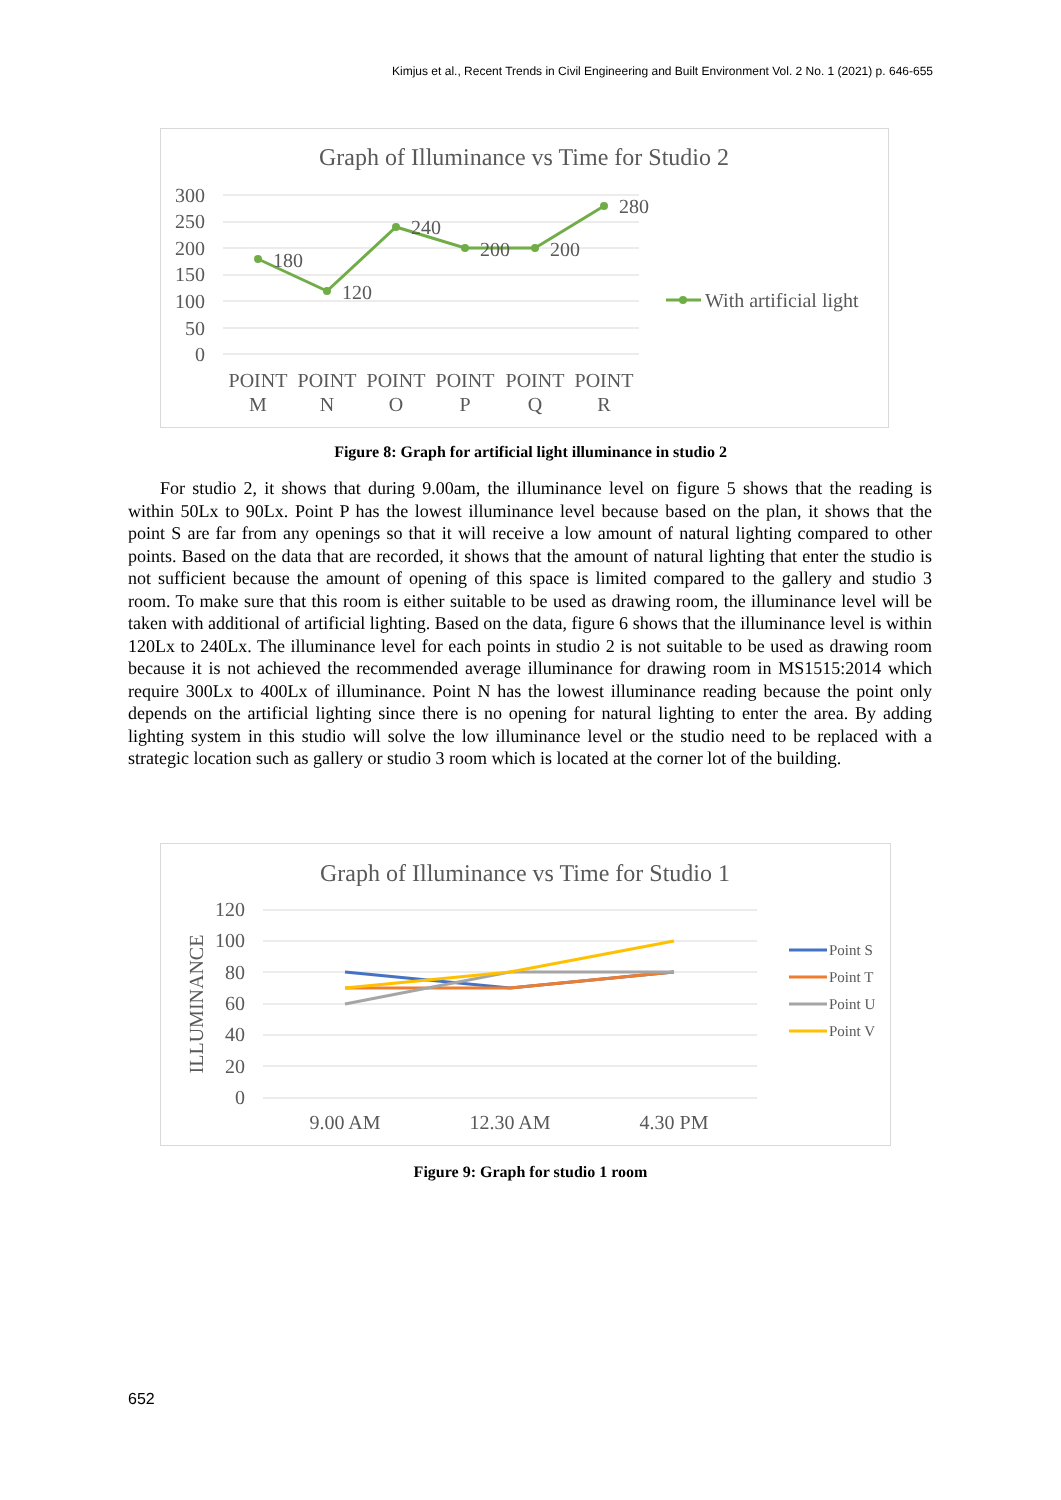Kimjus et al., Recent Trends in Civil Engineering and Built Environment Vol. 2 No. 1 (2021) p. 646-655
Graph of Illuminance vs Time for Studio 2
300
250
200
150
100
50
0
180
120
240
200
200
280
POINT
M
POINT
N
POINT
O
POINT
P
POINT
Q
POINT
R
With artificial light
Figure 8: Graph for artificial light illuminance in studio 2
For studio 2, it shows that during 9.00am, the illuminance level on figure 5 shows that the reading is within 50Lx to 90Lx. Point P has the lowest illuminance level because based on the plan, it shows that the point S are far from any openings so that it will receive a low amount of natural lighting compared to other points. Based on the data that are recorded, it shows that the amount of natural lighting that enter the studio is not sufficient because the amount of opening of this space is limited compared to the gallery and studio 3 room. To make sure that this room is either suitable to be used as drawing room, the illuminance level will be taken with additional of artificial lighting. Based on the data, figure 6 shows that the illuminance level is within 120Lx to 240Lx. The illuminance level for each points in studio 2 is not suitable to be used as drawing room because it is not achieved the recommended average illuminance for drawing room in MS1515:2014 which require 300Lx to 400Lx of illuminance. Point N has the lowest illuminance reading because the point only depends on the artificial lighting since there is no opening for natural lighting to enter the area. By adding lighting system in this studio will solve the low illuminance level or the studio need to be replaced with a strategic location such as gallery or studio 3 room which is located at the corner lot of the building.
Graph of Illuminance vs Time for Studio 1
120
100
80
60
40
20
0
ILLUMINANCE
9.00 AM
12.30 AM
4.30 PM
Point S
Point T
Point U
Point V
Figure 9: Graph for studio 1 room
652